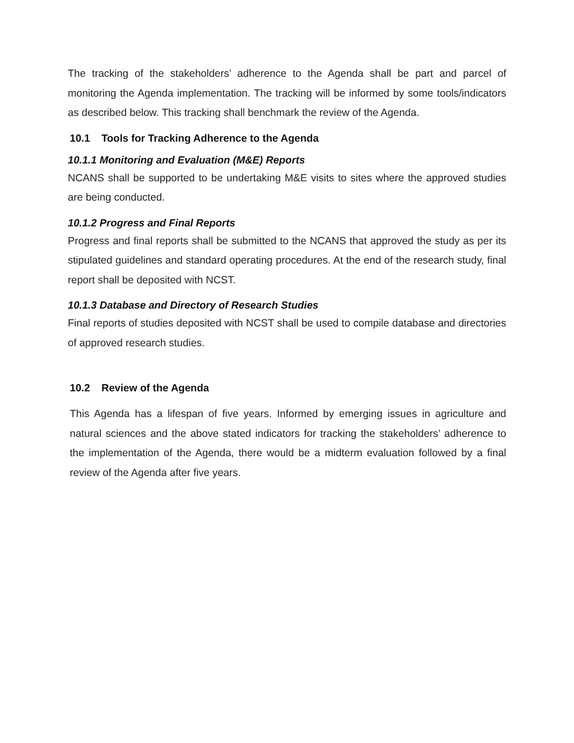The tracking of the stakeholders’ adherence to the Agenda shall be part and parcel of monitoring the Agenda implementation. The tracking will be informed by some tools/indicators as described below. This tracking shall benchmark the review of the Agenda.
10.1 Tools for Tracking Adherence to the Agenda
10.1.1 Monitoring and Evaluation (M&E) Reports
NCANS shall be supported to be undertaking M&E visits to sites where the approved studies are being conducted.
10.1.2 Progress and Final Reports
Progress and final reports shall be submitted to the NCANS that approved the study as per its stipulated guidelines and standard operating procedures. At the end of the research study, final report shall be deposited with NCST.
10.1.3 Database and Directory of Research Studies
Final reports of studies deposited with NCST shall be used to compile database and directories of approved research studies.
10.2 Review of the Agenda
This Agenda has a lifespan of five years. Informed by emerging issues in agriculture and natural sciences and the above stated indicators for tracking the stakeholders’ adherence to the implementation of the Agenda, there would be a midterm evaluation followed by a final review of the Agenda after five years.